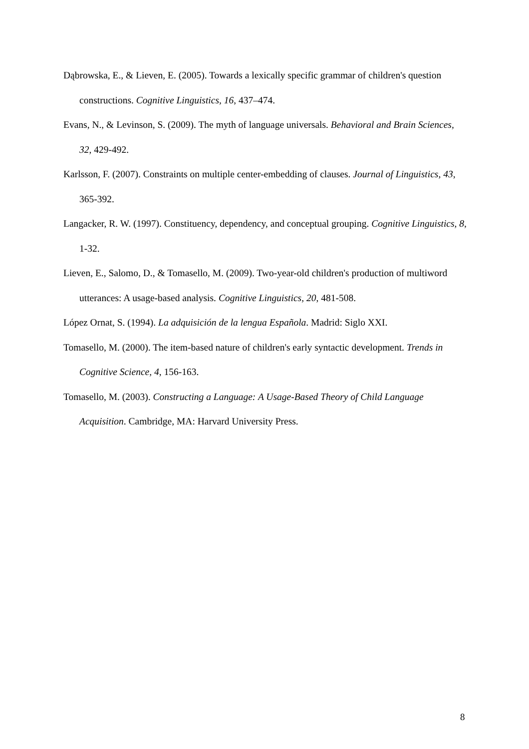Dąbrowska, E., & Lieven, E. (2005). Towards a lexically specific grammar of children's question constructions. Cognitive Linguistics, 16, 437–474.
Evans, N., & Levinson, S. (2009). The myth of language universals. Behavioral and Brain Sciences, 32, 429-492.
Karlsson, F. (2007). Constraints on multiple center-embedding of clauses. Journal of Linguistics, 43, 365-392.
Langacker, R. W. (1997). Constituency, dependency, and conceptual grouping. Cognitive Linguistics, 8, 1-32.
Lieven, E., Salomo, D., & Tomasello, M. (2009). Two-year-old children's production of multiword utterances: A usage-based analysis. Cognitive Linguistics, 20, 481-508.
López Ornat, S. (1994). La adquisición de la lengua Española. Madrid: Siglo XXI.
Tomasello, M. (2000). The item-based nature of children's early syntactic development. Trends in Cognitive Science, 4, 156-163.
Tomasello, M. (2003). Constructing a Language: A Usage-Based Theory of Child Language Acquisition. Cambridge, MA: Harvard University Press.
8